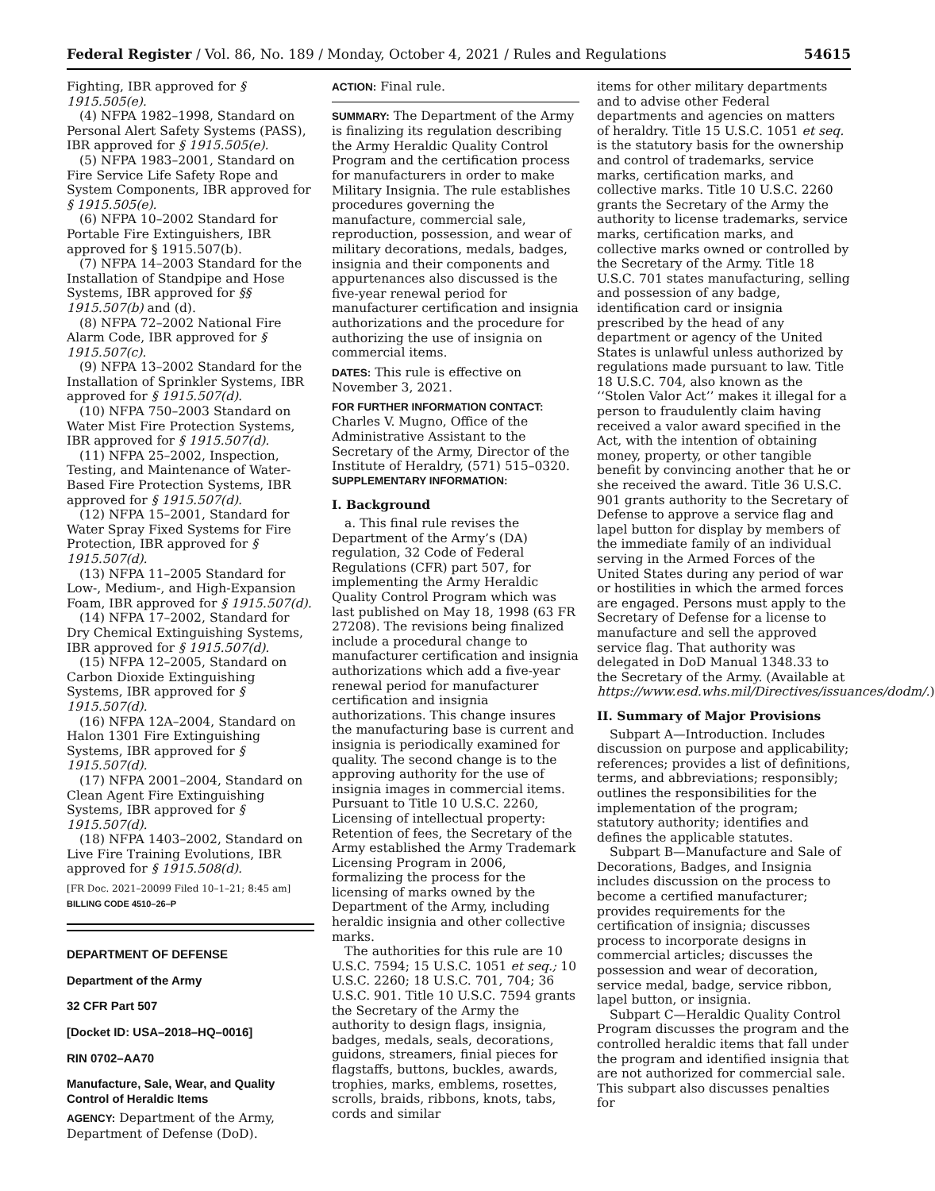Federal Register / Vol. 86, No. 189 / Monday, October 4, 2021 / Rules and Regulations 54615
Fighting, IBR approved for § 1915.505(e).
(4) NFPA 1982–1998, Standard on Personal Alert Safety Systems (PASS), IBR approved for § 1915.505(e).
(5) NFPA 1983–2001, Standard on Fire Service Life Safety Rope and System Components, IBR approved for § 1915.505(e).
(6) NFPA 10–2002 Standard for Portable Fire Extinguishers, IBR approved for § 1915.507(b).
(7) NFPA 14–2003 Standard for the Installation of Standpipe and Hose Systems, IBR approved for §§ 1915.507(b) and (d).
(8) NFPA 72–2002 National Fire Alarm Code, IBR approved for § 1915.507(c).
(9) NFPA 13–2002 Standard for the Installation of Sprinkler Systems, IBR approved for § 1915.507(d).
(10) NFPA 750–2003 Standard on Water Mist Fire Protection Systems, IBR approved for § 1915.507(d).
(11) NFPA 25–2002, Inspection, Testing, and Maintenance of Water-Based Fire Protection Systems, IBR approved for § 1915.507(d).
(12) NFPA 15–2001, Standard for Water Spray Fixed Systems for Fire Protection, IBR approved for § 1915.507(d).
(13) NFPA 11–2005 Standard for Low-, Medium-, and High-Expansion Foam, IBR approved for § 1915.507(d).
(14) NFPA 17–2002, Standard for Dry Chemical Extinguishing Systems, IBR approved for § 1915.507(d).
(15) NFPA 12–2005, Standard on Carbon Dioxide Extinguishing Systems, IBR approved for § 1915.507(d).
(16) NFPA 12A–2004, Standard on Halon 1301 Fire Extinguishing Systems, IBR approved for § 1915.507(d).
(17) NFPA 2001–2004, Standard on Clean Agent Fire Extinguishing Systems, IBR approved for § 1915.507(d).
(18) NFPA 1403–2002, Standard on Live Fire Training Evolutions, IBR approved for § 1915.508(d).
[FR Doc. 2021–20099 Filed 10–1–21; 8:45 am]
BILLING CODE 4510–26–P
DEPARTMENT OF DEFENSE
Department of the Army
32 CFR Part 507
[Docket ID: USA–2018–HQ–0016]
RIN 0702–AA70
Manufacture, Sale, Wear, and Quality Control of Heraldic Items
AGENCY: Department of the Army, Department of Defense (DoD).
ACTION: Final rule.
SUMMARY: The Department of the Army is finalizing its regulation describing the Army Heraldic Quality Control Program and the certification process for manufacturers in order to make Military Insignia. The rule establishes procedures governing the manufacture, commercial sale, reproduction, possession, and wear of military decorations, medals, badges, insignia and their components and appurtenances also discussed is the five-year renewal period for manufacturer certification and insignia authorizations and the procedure for authorizing the use of insignia on commercial items.
DATES: This rule is effective on November 3, 2021.
FOR FURTHER INFORMATION CONTACT:
Charles V. Mugno, Office of the Administrative Assistant to the Secretary of the Army, Director of the Institute of Heraldry, (571) 515–0320.
SUPPLEMENTARY INFORMATION:
I. Background
a. This final rule revises the Department of the Army’s (DA) regulation, 32 Code of Federal Regulations (CFR) part 507, for implementing the Army Heraldic Quality Control Program which was last published on May 18, 1998 (63 FR 27208). The revisions being finalized include a procedural change to manufacturer certification and insignia authorizations which add a five-year renewal period for manufacturer certification and insignia authorizations. This change insures the manufacturing base is current and insignia is periodically examined for quality. The second change is to the approving authority for the use of insignia images in commercial items. Pursuant to Title 10 U.S.C. 2260, Licensing of intellectual property: Retention of fees, the Secretary of the Army established the Army Trademark Licensing Program in 2006, formalizing the process for the licensing of marks owned by the Department of the Army, including heraldic insignia and other collective marks.
The authorities for this rule are 10 U.S.C. 7594; 15 U.S.C. 1051 et seq.; 10 U.S.C. 2260; 18 U.S.C. 701, 704; 36 U.S.C. 901. Title 10 U.S.C. 7594 grants the Secretary of the Army the authority to design flags, insignia, badges, medals, seals, decorations, guidons, streamers, finial pieces for flagstaffs, buttons, buckles, awards, trophies, marks, emblems, rosettes, scrolls, braids, ribbons, knots, tabs, cords and similar
items for other military departments and to advise other Federal departments and agencies on matters of heraldry. Title 15 U.S.C. 1051 et seq. is the statutory basis for the ownership and control of trademarks, service marks, certification marks, and collective marks. Title 10 U.S.C. 2260 grants the Secretary of the Army the authority to license trademarks, service marks, certification marks, and collective marks owned or controlled by the Secretary of the Army. Title 18 U.S.C. 701 states manufacturing, selling and possession of any badge, identification card or insignia prescribed by the head of any department or agency of the United States is unlawful unless authorized by regulations made pursuant to law. Title 18 U.S.C. 704, also known as the ‘‘Stolen Valor Act’’ makes it illegal for a person to fraudulently claim having received a valor award specified in the Act, with the intention of obtaining money, property, or other tangible benefit by convincing another that he or she received the award. Title 36 U.S.C. 901 grants authority to the Secretary of Defense to approve a service flag and lapel button for display by members of the immediate family of an individual serving in the Armed Forces of the United States during any period of war or hostilities in which the armed forces are engaged. Persons must apply to the Secretary of Defense for a license to manufacture and sell the approved service flag. That authority was delegated in DoD Manual 1348.33 to the Secretary of the Army. (Available at https://www.esd.whs.mil/Directives/issuances/dodm/.)
II. Summary of Major Provisions
Subpart A—Introduction. Includes discussion on purpose and applicability; references; provides a list of definitions, terms, and abbreviations; responsibly; outlines the responsibilities for the implementation of the program; statutory authority; identifies and defines the applicable statutes.
Subpart B—Manufacture and Sale of Decorations, Badges, and Insignia includes discussion on the process to become a certified manufacturer; provides requirements for the certification of insignia; discusses process to incorporate designs in commercial articles; discusses the possession and wear of decoration, service medal, badge, service ribbon, lapel button, or insignia.
Subpart C—Heraldic Quality Control Program discusses the program and the controlled heraldic items that fall under the program and identified insignia that are not authorized for commercial sale. This subpart also discusses penalties for